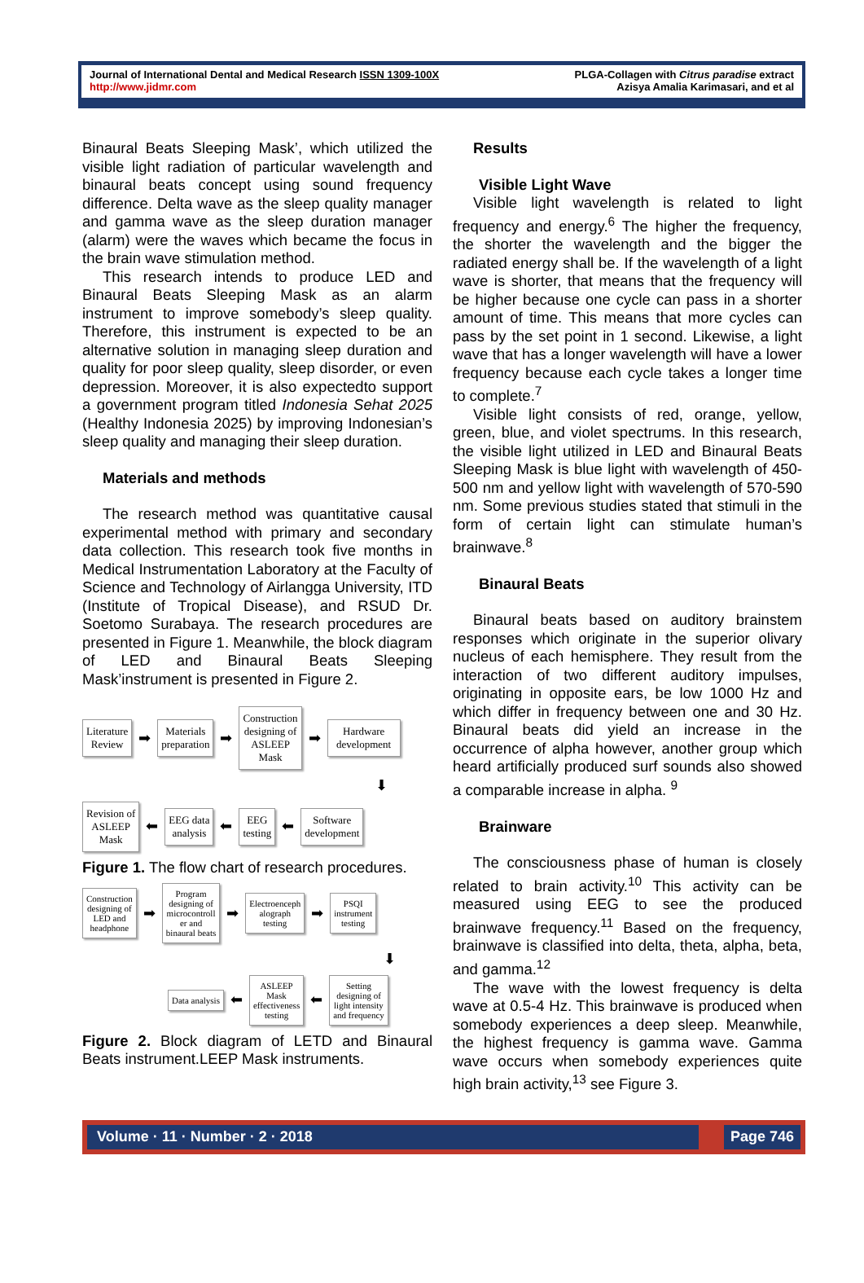Journal of International Dental and Medical Research ISSN 1309-100X
http://www.jidmr.com
PLGA-Collagen with Citrus paradise extract
Azisya Amalia Karimasari, and et al
Binaural Beats Sleeping Mask’, which utilized the visible light radiation of particular wavelength and binaural beats concept using sound frequency difference. Delta wave as the sleep quality manager and gamma wave as the sleep duration manager (alarm) were the waves which became the focus in the brain wave stimulation method.
This research intends to produce LED and Binaural Beats Sleeping Mask as an alarm instrument to improve somebody’s sleep quality. Therefore, this instrument is expected to be an alternative solution in managing sleep duration and quality for poor sleep quality, sleep disorder, or even depression. Moreover, it is also expectedto support a government program titled Indonesia Sehat 2025 (Healthy Indonesia 2025) by improving Indonesian’s sleep quality and managing their sleep duration.
Materials and methods
The research method was quantitative causal experimental method with primary and secondary data collection. This research took five months in Medical Instrumentation Laboratory at the Faculty of Science and Technology of Airlangga University, ITD (Institute of Tropical Disease), and RSUD Dr. Soetomo Surabaya. The research procedures are presented in Figure 1. Meanwhile, the block diagram of LED and Binaural Beats Sleeping Mask’instrument is presented in Figure 2.
Literature
Review
➡
Materials
preparation
➡
Construction
designing of
ASLEEP
Mask
➡
Hardware
development
⬇
Revision of
ASLEEP
Mask
⬅
EEG data
analysis
⬅
EEG
testing
⬅
Software
development
Figure 1. The flow chart of research procedures.
Construction
designing of
LED and
headphone
➡
Program
designing of
microcontroll
er and
binaural beats
➡
Electroenceph
alograph
testing
➡
PSQI
instrument
testing
⬇
Data analysis
⬅
ASLEEP
Mask
effectiveness
testing
⬅
Setting
designing of
light intensity
and frequency
Figure 2. Block diagram of LETD and Binaural Beats instrument.LEEP Mask instruments.
Results
Visible Light Wave
Visible light wavelength is related to light frequency and energy.<sup>6</sup> The higher the frequency, the shorter the wavelength and the bigger the radiated energy shall be. If the wavelength of a light wave is shorter, that means that the frequency will be higher because one cycle can pass in a shorter amount of time. This means that more cycles can pass by the set point in 1 second. Likewise, a light wave that has a longer wavelength will have a lower frequency because each cycle takes a longer time to complete.<sup>7</sup>
Visible light consists of red, orange, yellow, green, blue, and violet spectrums. In this research, the visible light utilized in LED and Binaural Beats Sleeping Mask is blue light with wavelength of 450-500 nm and yellow light with wavelength of 570-590 nm. Some previous studies stated that stimuli in the form of certain light can stimulate human’s brainwave.<sup>8</sup>
Binaural Beats
Binaural beats based on auditory brainstem responses which originate in the superior olivary nucleus of each hemisphere. They result from the interaction of two different auditory impulses, originating in opposite ears, be low 1000 Hz and which differ in frequency between one and 30 Hz. Binaural beats did yield an increase in the occurrence of alpha however, another group which heard artificially produced surf sounds also showed a comparable increase in alpha. <sup>9</sup>
Brainware
The consciousness phase of human is closely related to brain activity.<sup>10</sup> This activity can be measured using EEG to see the produced brainwave frequency.<sup>11</sup> Based on the frequency, brainwave is classified into delta, theta, alpha, beta, and gamma.<sup>12</sup>
The wave with the lowest frequency is delta wave at 0.5-4 Hz. This brainwave is produced when somebody experiences a deep sleep. Meanwhile, the highest frequency is gamma wave. Gamma wave occurs when somebody experiences quite high brain activity,<sup>13</sup> see Figure 3.
Volume · 11 · Number · 2 · 2018
Page 746